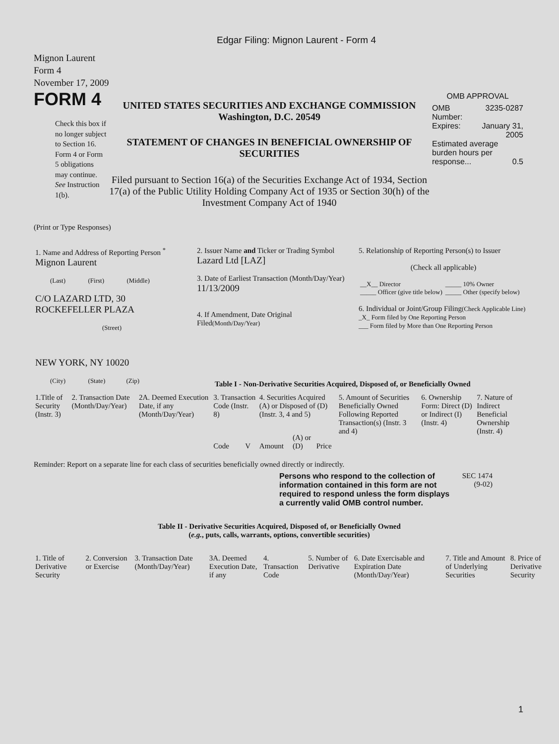Edgar Filing: Mignon Laurent - Form 4
Mignon Laurent
Form 4
November 17, 2009
FORM 4
Check this box if no longer subject to Section 16. Form 4 or Form 5 obligations may continue. See Instruction 1(b).
UNITED STATES SECURITIES AND EXCHANGE COMMISSION
Washington, D.C. 20549
STATEMENT OF CHANGES IN BENEFICIAL OWNERSHIP OF SECURITIES
Filed pursuant to Section 16(a) of the Securities Exchange Act of 1934, Section 17(a) of the Public Utility Holding Company Act of 1935 or Section 30(h) of the Investment Company Act of 1940
OMB APPROVAL
| OMB Number: | 3235-0287 |
| Expires: | January 31, 2005 |
| Estimated average burden hours per response... 0.5 | |
(Print or Type Responses)
| 1. Name and Address of Reporting Person <sup>*</sup> Mignon Laurent (Last) (First) (Middle) C/O LAZARD LTD, 30 ROCKEFELLER PLAZA (Street) NEW YORK, NY 10020 (City) (State) (Zip) | 2. Issuer Name and Ticker or Trading Symbol Lazard Ltd [LAZ] 3. Date of Earliest Transaction (Month/Day/Year) 11/13/2009 4. If Amendment, Date Original Filed (Month/Day/Year) | 5. Relationship of Reporting Person(s) to Issuer (Check all applicable) / __X__ Director / _____ 10% Owner / / _____ Officer (give title below) / _____ Other (specify below) / 6. Individual or Joint/Group Filing (Check Applicable Line) _X_ Form filed by One Reporting Person ___ Form filed by More than One Reporting Person |
Table I - Non-Derivative Securities Acquired, Disposed of, or Beneficially Owned
| 1.Title of Security (Instr. 3) | 2. Transaction Date (Month/Day/Year) | 2A. Deemed Execution Date, if any (Month/Day/Year) | 3. Transaction Code (Instr. 8) | | 4. Securities Acquired (A) or Disposed of (D) (Instr. 3, 4 and 5) | | | 5. Amount of Securities Beneficially Owned Following Reported Transaction(s) (Instr. 3 and 4) | 6. Ownership Form: Direct (D) or Indirect (I) (Instr. 4) | 7. Nature of Indirect Beneficial Ownership (Instr. 4) |
| --- | --- | --- | --- | --- | --- | --- | --- | --- | --- | --- |
| | | | Code | V | Amount | (A) or (D) | Price | | | |
Reminder: Report on a separate line for each class of securities beneficially owned directly or indirectly.
Persons who respond to the collection of information contained in this form are not required to respond unless the form displays a currently valid OMB control number.
SEC 1474 (9-02)
Table II - Derivative Securities Acquired, Disposed of, or Beneficially Owned
(e.g., puts, calls, warrants, options, convertible securities)
| 1. Title of Derivative Security | 2. Conversion or Exercise | 3. Transaction Date (Month/Day/Year) | 3A. Deemed Execution Date, if any | 4. Transaction Code | 5. Number of Derivative | 6. Date Exercisable and Expiration Date (Month/Day/Year) | 7. Title and Amount of Underlying Securities | 8. Price of Derivative Security |
| --- | --- | --- | --- | --- | --- | --- | --- | --- |
1